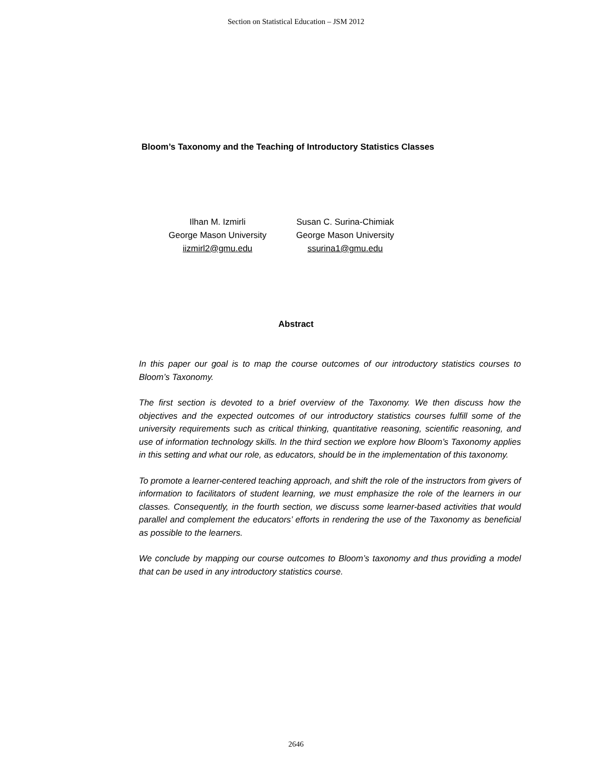Section on Statistical Education – JSM 2012
Bloom’s Taxonomy and the Teaching of Introductory Statistics Classes
Ilhan M. Izmirli
George Mason University
iizmirl2@gmu.edu
Susan C. Surina-Chimiak
George Mason University
ssurina1@gmu.edu
Abstract
In this paper our goal is to map the course outcomes of our introductory statistics courses to Bloom’s Taxonomy.
The first section is devoted to a brief overview of the Taxonomy. We then discuss how the objectives and the expected outcomes of our introductory statistics courses fulfill some of the university requirements such as critical thinking, quantitative reasoning, scientific reasoning, and use of information technology skills. In the third section we explore how Bloom’s Taxonomy applies in this setting and what our role, as educators, should be in the implementation of this taxonomy.
To promote a learner-centered teaching approach, and shift the role of the instructors from givers of information to facilitators of student learning, we must emphasize the role of the learners in our classes. Consequently, in the fourth section, we discuss some learner-based activities that would parallel and complement the educators’ efforts in rendering the use of the Taxonomy as beneficial as possible to the learners.
We conclude by mapping our course outcomes to Bloom’s taxonomy and thus providing a model that can be used in any introductory statistics course.
2646